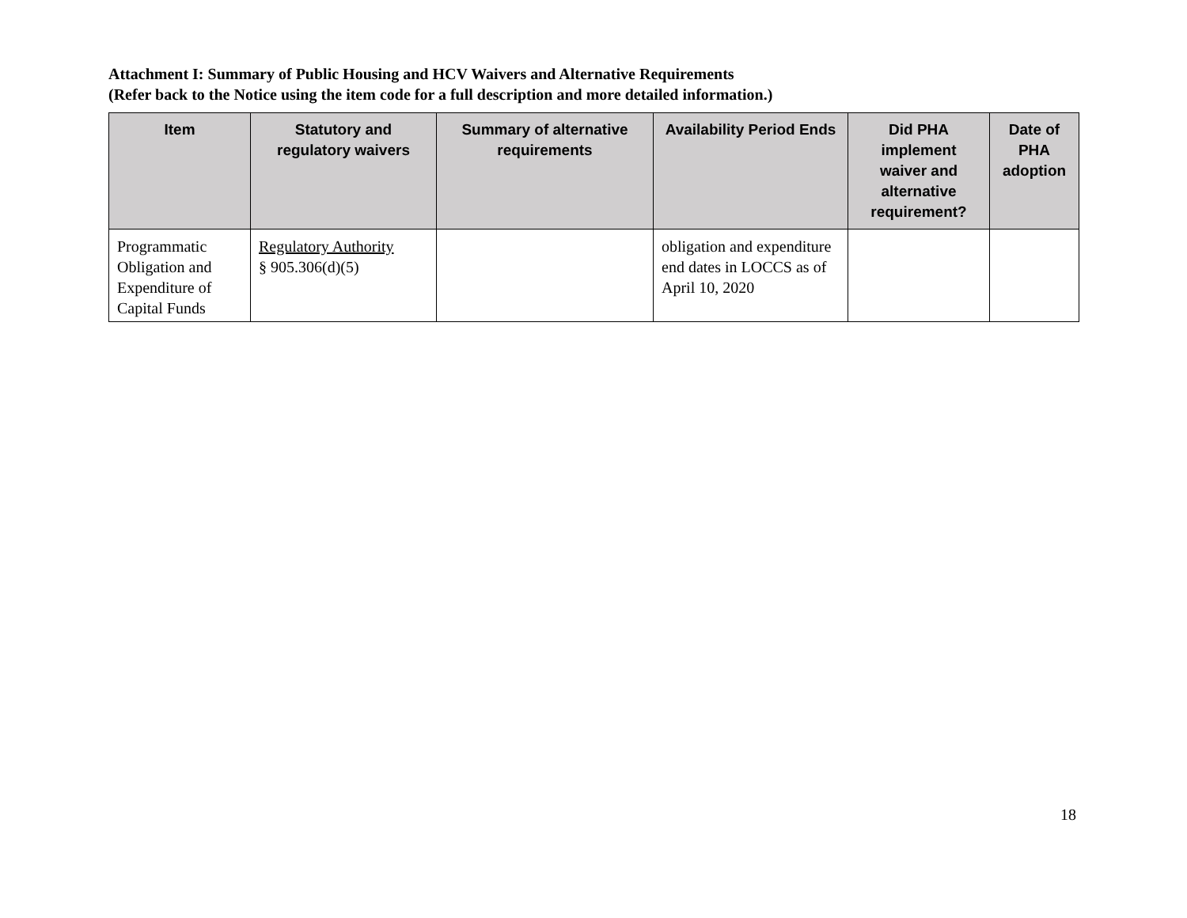Attachment I: Summary of Public Housing and HCV Waivers and Alternative Requirements
(Refer back to the Notice using the item code for a full description and more detailed information.)
| Item | Statutory and regulatory waivers | Summary of alternative requirements | Availability Period Ends | Did PHA implement waiver and alternative requirement? | Date of PHA adoption |
| --- | --- | --- | --- | --- | --- |
| Programmatic Obligation and Expenditure of Capital Funds | Regulatory Authority § 905.306(d)(5) | | obligation and expenditure end dates in LOCCS as of April 10, 2020 | | |
18